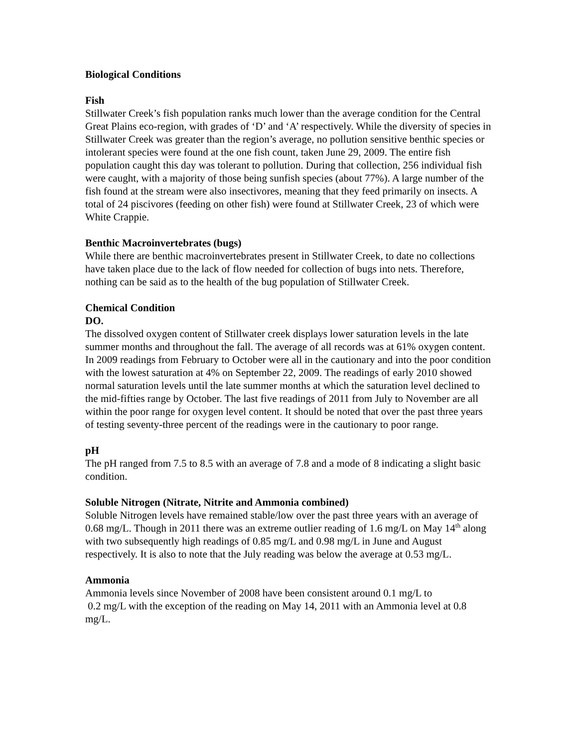Biological Conditions
Fish
Stillwater Creek’s fish population ranks much lower than the average condition for the Central Great Plains eco-region, with grades of ‘D’ and ‘A’ respectively. While the diversity of species in Stillwater Creek was greater than the region’s average, no pollution sensitive benthic species or intolerant species were found at the one fish count, taken June 29, 2009. The entire fish population caught this day was tolerant to pollution. During that collection, 256 individual fish were caught, with a majority of those being sunfish species (about 77%). A large number of the fish found at the stream were also insectivores, meaning that they feed primarily on insects. A total of 24 piscivores (feeding on other fish) were found at Stillwater Creek, 23 of which were White Crappie.
Benthic Macroinvertebrates (bugs)
While there are benthic macroinvertebrates present in Stillwater Creek, to date no collections have taken place due to the lack of flow needed for collection of bugs into nets. Therefore, nothing can be said as to the health of the bug population of Stillwater Creek.
Chemical Condition
DO.
The dissolved oxygen content of Stillwater creek displays lower saturation levels in the late summer months and throughout the fall. The average of all records was at 61% oxygen content. In 2009 readings from February to October were all in the cautionary and into the poor condition with the lowest saturation at 4% on September 22, 2009. The readings of early 2010 showed normal saturation levels until the late summer months at which the saturation level declined to the mid-fifties range by October. The last five readings of 2011 from July to November are all within the poor range for oxygen level content. It should be noted that over the past three years of testing seventy-three percent of the readings were in the cautionary to poor range.
pH
The pH ranged from 7.5 to 8.5 with an average of 7.8 and a mode of 8 indicating a slight basic condition.
Soluble Nitrogen (Nitrate, Nitrite and Ammonia combined)
Soluble Nitrogen levels have remained stable/low over the past three years with an average of 0.68 mg/L. Though in 2011 there was an extreme outlier reading of 1.6 mg/L on May 14<sup>th</sup> along with two subsequently high readings of 0.85 mg/L and 0.98 mg/L in June and August respectively. It is also to note that the July reading was below the average at 0.53 mg/L.
Ammonia
Ammonia levels since November of 2008 have been consistent around 0.1 mg/L to
0.2 mg/L with the exception of the reading on May 14, 2011 with an Ammonia level at 0.8 mg/L.